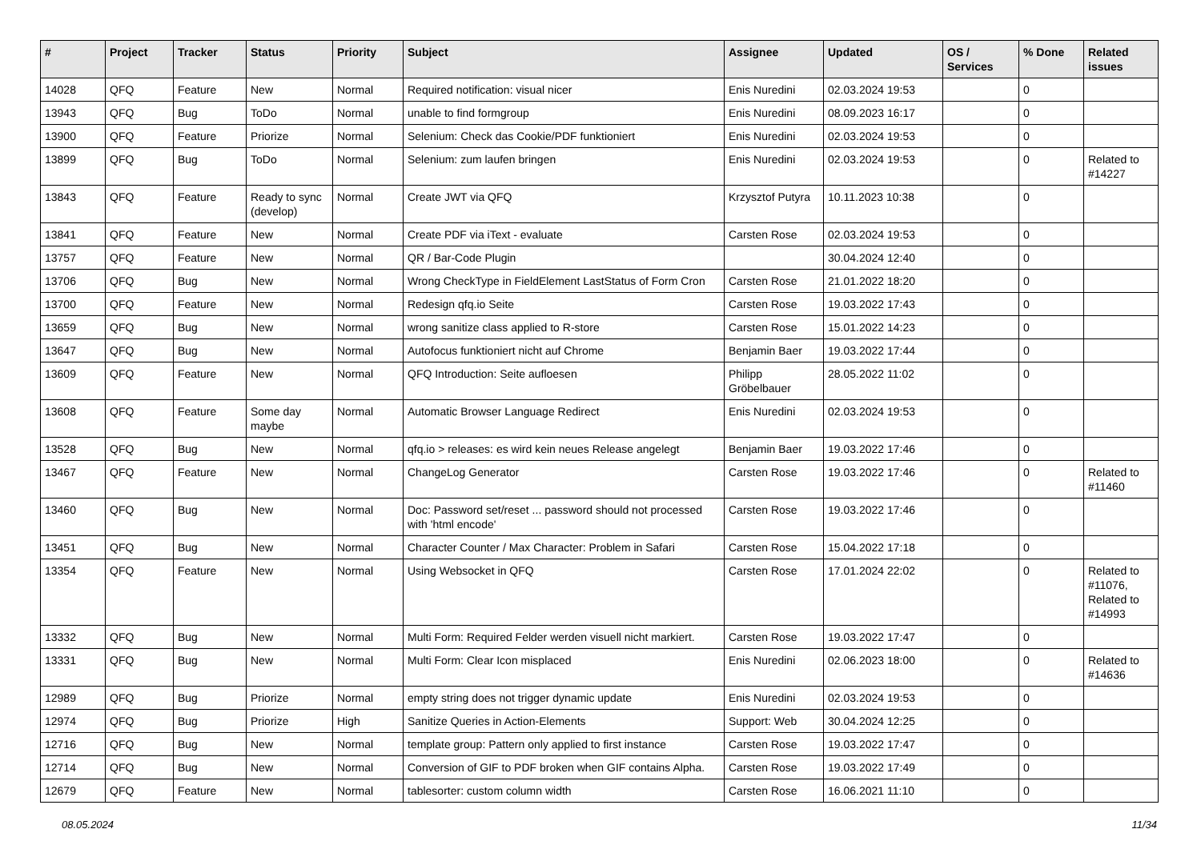| # | Project | Tracker | Status | Priority | Subject | Assignee | Updated | OS / Services | % Done | Related issues |
| --- | --- | --- | --- | --- | --- | --- | --- | --- | --- | --- |
| 14028 | QFQ | Feature | New | Normal | Required notification: visual nicer | Enis Nuredini | 02.03.2024 19:53 | | 0 | |
| 13943 | QFQ | Bug | ToDo | Normal | unable to find formgroup | Enis Nuredini | 08.09.2023 16:17 | | 0 | |
| 13900 | QFQ | Feature | Priorize | Normal | Selenium: Check das Cookie/PDF funktioniert | Enis Nuredini | 02.03.2024 19:53 | | 0 | |
| 13899 | QFQ | Bug | ToDo | Normal | Selenium: zum laufen bringen | Enis Nuredini | 02.03.2024 19:53 | | 0 | Related to #14227 |
| 13843 | QFQ | Feature | Ready to sync (develop) | Normal | Create JWT via QFQ | Krzysztof Putyra | 10.11.2023 10:38 | | 0 | |
| 13841 | QFQ | Feature | New | Normal | Create PDF via iText - evaluate | Carsten Rose | 02.03.2024 19:53 | | 0 | |
| 13757 | QFQ | Feature | New | Normal | QR / Bar-Code Plugin | | 30.04.2024 12:40 | | 0 | |
| 13706 | QFQ | Bug | New | Normal | Wrong CheckType in FieldElement LastStatus of Form Cron | Carsten Rose | 21.01.2022 18:20 | | 0 | |
| 13700 | QFQ | Feature | New | Normal | Redesign qfq.io Seite | Carsten Rose | 19.03.2022 17:43 | | 0 | |
| 13659 | QFQ | Bug | New | Normal | wrong sanitize class applied to R-store | Carsten Rose | 15.01.2022 14:23 | | 0 | |
| 13647 | QFQ | Bug | New | Normal | Autofocus funktioniert nicht auf Chrome | Benjamin Baer | 19.03.2022 17:44 | | 0 | |
| 13609 | QFQ | Feature | New | Normal | QFQ Introduction: Seite aufloesen | Philipp Gröbelbauer | 28.05.2022 11:02 | | 0 | |
| 13608 | QFQ | Feature | Some day maybe | Normal | Automatic Browser Language Redirect | Enis Nuredini | 02.03.2024 19:53 | | 0 | |
| 13528 | QFQ | Bug | New | Normal | qfq.io > releases: es wird kein neues Release angelegt | Benjamin Baer | 19.03.2022 17:46 | | 0 | |
| 13467 | QFQ | Feature | New | Normal | ChangeLog Generator | Carsten Rose | 19.03.2022 17:46 | | 0 | Related to #11460 |
| 13460 | QFQ | Bug | New | Normal | Doc: Password set/reset ... password should not processed with 'html encode' | Carsten Rose | 19.03.2022 17:46 | | 0 | |
| 13451 | QFQ | Bug | New | Normal | Character Counter / Max Character: Problem in Safari | Carsten Rose | 15.04.2022 17:18 | | 0 | |
| 13354 | QFQ | Feature | New | Normal | Using Websocket in QFQ | Carsten Rose | 17.01.2024 22:02 | | 0 | Related to #11076, Related to #14993 |
| 13332 | QFQ | Bug | New | Normal | Multi Form: Required Felder werden visuell nicht markiert. | Carsten Rose | 19.03.2022 17:47 | | 0 | |
| 13331 | QFQ | Bug | New | Normal | Multi Form: Clear Icon misplaced | Enis Nuredini | 02.06.2023 18:00 | | 0 | Related to #14636 |
| 12989 | QFQ | Bug | Priorize | Normal | empty string does not trigger dynamic update | Enis Nuredini | 02.03.2024 19:53 | | 0 | |
| 12974 | QFQ | Bug | Priorize | High | Sanitize Queries in Action-Elements | Support: Web | 30.04.2024 12:25 | | 0 | |
| 12716 | QFQ | Bug | New | Normal | template group: Pattern only applied to first instance | Carsten Rose | 19.03.2022 17:47 | | 0 | |
| 12714 | QFQ | Bug | New | Normal | Conversion of GIF to PDF broken when GIF contains Alpha. | Carsten Rose | 19.03.2022 17:49 | | 0 | |
| 12679 | QFQ | Feature | New | Normal | tablesorter: custom column width | Carsten Rose | 16.06.2021 11:10 | | 0 | |
08.05.2024 11/34